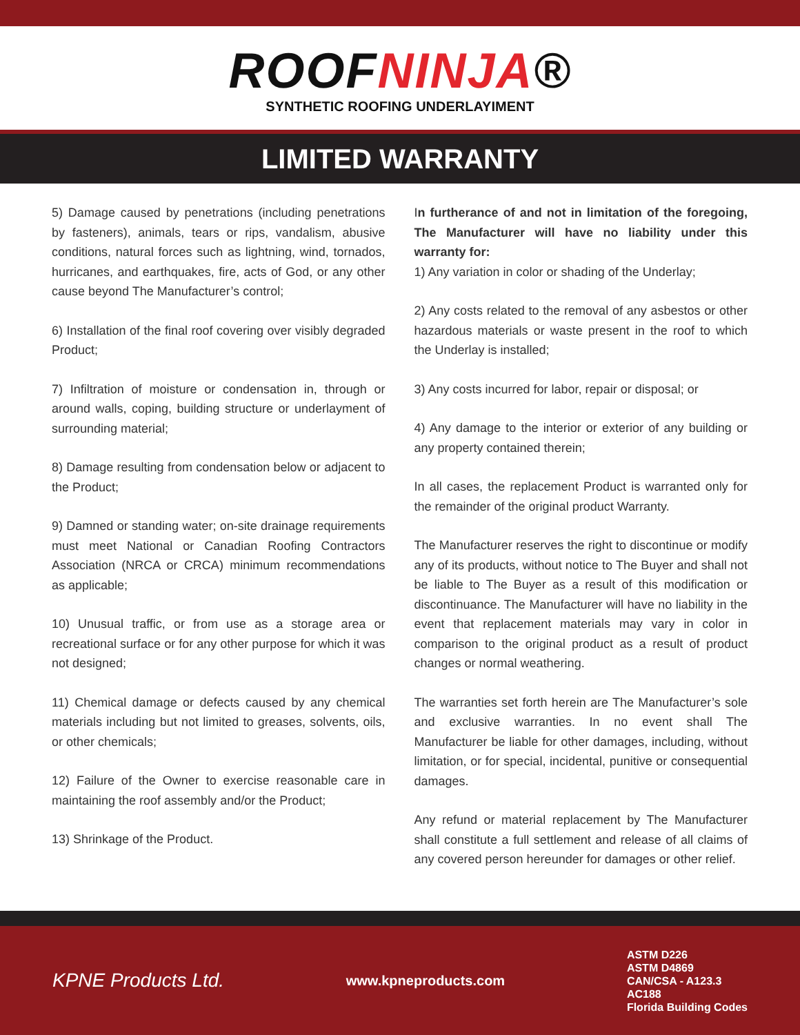ROOFNINJA®
SYNTHETIC ROOFING UNDERLAYIMENT
LIMITED WARRANTY
5) Damage caused by penetrations (including penetrations by fasteners), animals, tears or rips, vandalism, abusive conditions, natural forces such as lightning, wind, tornados, hurricanes, and earthquakes, fire, acts of God, or any other cause beyond The Manufacturer’s control;
6) Installation of the final roof covering over visibly degraded Product;
7) Infiltration of moisture or condensation in, through or around walls, coping, building structure or underlayment of surrounding material;
8) Damage resulting from condensation below or adjacent to the Product;
9) Damned or standing water; on-site drainage requirements must meet National or Canadian Roofing Contractors Association (NRCA or CRCA) minimum recommendations as applicable;
10) Unusual traffic, or from use as a storage area or recreational surface or for any other purpose for which it was not designed;
11) Chemical damage or defects caused by any chemical materials including but not limited to greases, solvents, oils, or other chemicals;
12) Failure of the Owner to exercise reasonable care in maintaining the roof assembly and/or the Product;
13) Shrinkage of the Product.
In furtherance of and not in limitation of the foregoing, The Manufacturer will have no liability under this warranty for:
1) Any variation in color or shading of the Underlay;
2) Any costs related to the removal of any asbestos or other hazardous materials or waste present in the roof to which the Underlay is installed;
3) Any costs incurred for labor, repair or disposal; or
4) Any damage to the interior or exterior of any building or any property contained therein;
In all cases, the replacement Product is warranted only for the remainder of the original product Warranty.
The Manufacturer reserves the right to discontinue or modify any of its products, without notice to The Buyer and shall not be liable to The Buyer as a result of this modification or discontinuance. The Manufacturer will have no liability in the event that replacement materials may vary in color in comparison to the original product as a result of product changes or normal weathering.
The warranties set forth herein are The Manufacturer’s sole and exclusive warranties. In no event shall The Manufacturer be liable for other damages, including, without limitation, or for special, incidental, punitive or consequential damages.
Any refund or material replacement by The Manufacturer shall constitute a full settlement and release of all claims of any covered person hereunder for damages or other relief.
KPNE Products Ltd.
www.kpneproducts.com
ASTM D226
ASTM D4869
CAN/CSA - A123.3
AC188
Florida Building Codes